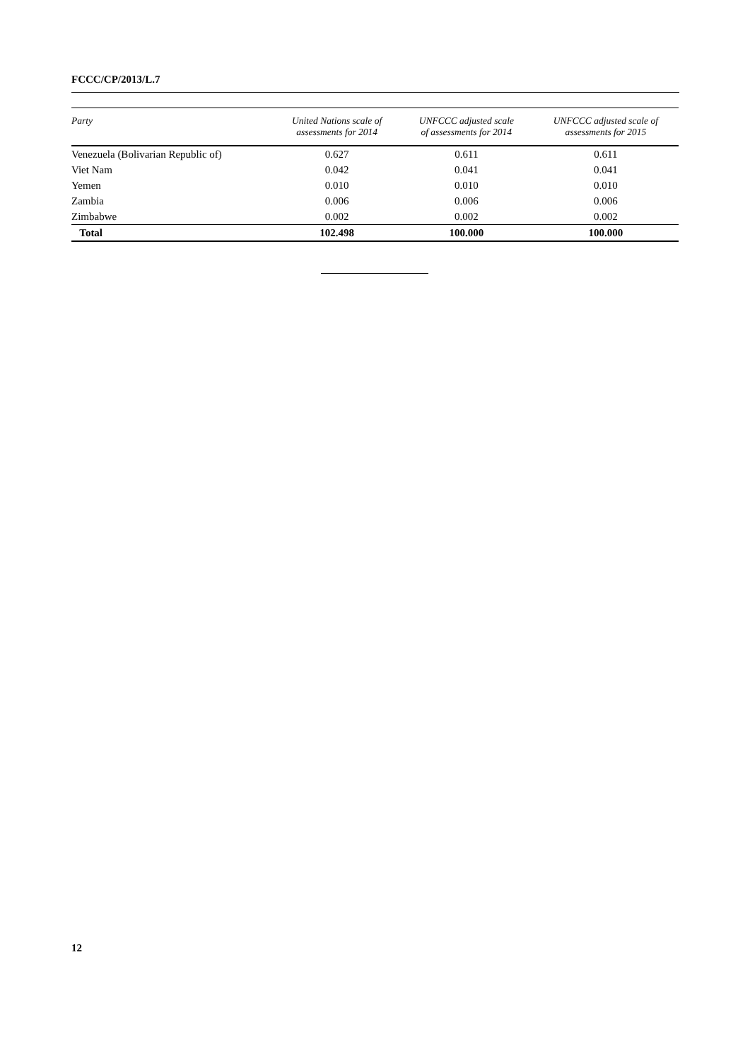FCCC/CP/2013/L.7
| Party | United Nations scale of assessments for 2014 | UNFCCC adjusted scale of assessments for 2014 | UNFCCC adjusted scale of assessments for 2015 |
| --- | --- | --- | --- |
| Venezuela (Bolivarian Republic of) | 0.627 | 0.611 | 0.611 |
| Viet Nam | 0.042 | 0.041 | 0.041 |
| Yemen | 0.010 | 0.010 | 0.010 |
| Zambia | 0.006 | 0.006 | 0.006 |
| Zimbabwe | 0.002 | 0.002 | 0.002 |
| Total | 102.498 | 100.000 | 100.000 |
12